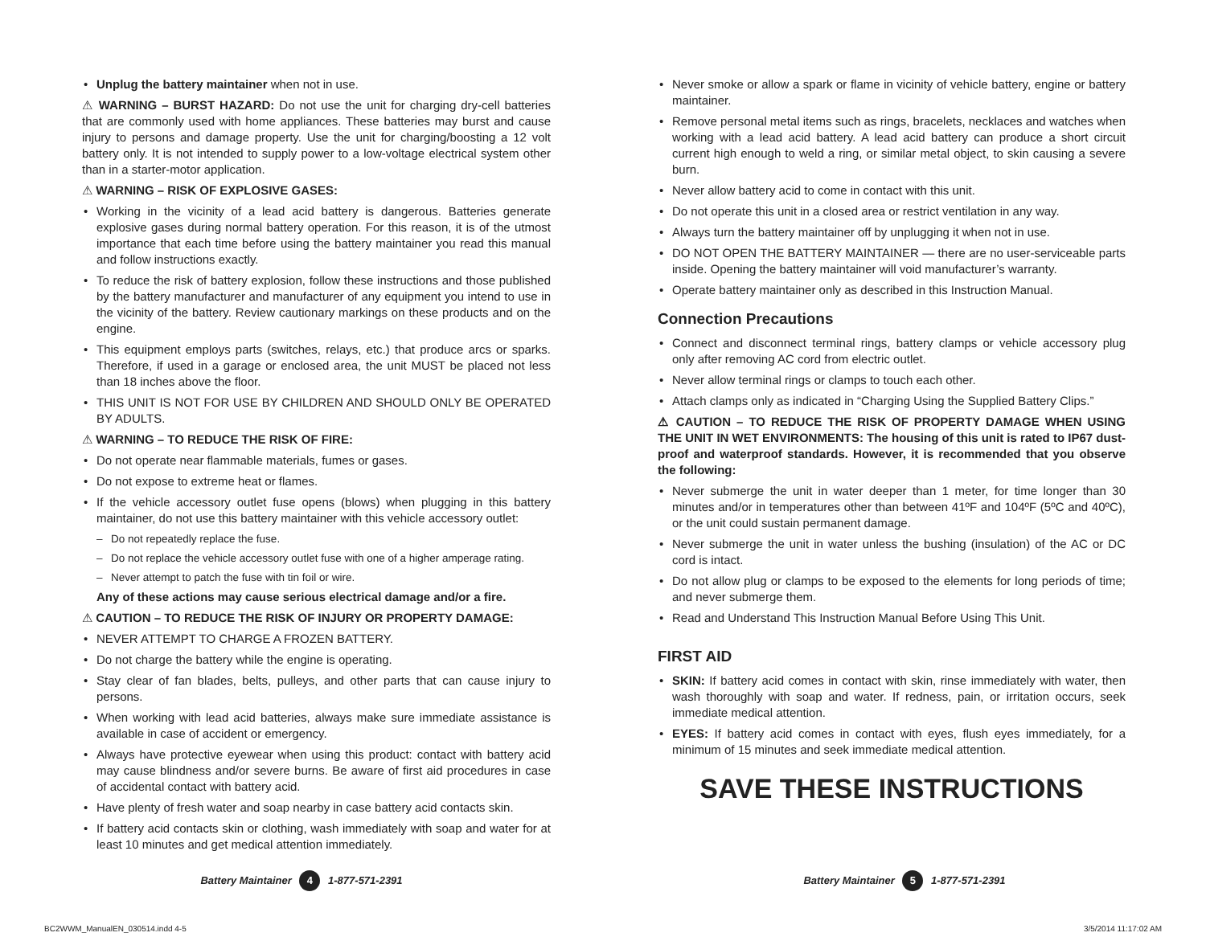• Unplug the battery maintainer when not in use.
⚠ WARNING – BURST HAZARD: Do not use the unit for charging dry-cell batteries that are commonly used with home appliances. These batteries may burst and cause injury to persons and damage property. Use the unit for charging/boosting a 12 volt battery only. It is not intended to supply power to a low-voltage electrical system other than in a starter-motor application.
⚠ WARNING – RISK OF EXPLOSIVE GASES:
• Working in the vicinity of a lead acid battery is dangerous. Batteries generate explosive gases during normal battery operation. For this reason, it is of the utmost importance that each time before using the battery maintainer you read this manual and follow instructions exactly.
• To reduce the risk of battery explosion, follow these instructions and those published by the battery manufacturer and manufacturer of any equipment you intend to use in the vicinity of the battery. Review cautionary markings on these products and on the engine.
• This equipment employs parts (switches, relays, etc.) that produce arcs or sparks. Therefore, if used in a garage or enclosed area, the unit MUST be placed not less than 18 inches above the floor.
• THIS UNIT IS NOT FOR USE BY CHILDREN AND SHOULD ONLY BE OPERATED BY ADULTS.
⚠ WARNING – TO REDUCE THE RISK OF FIRE:
• Do not operate near flammable materials, fumes or gases.
• Do not expose to extreme heat or flames.
• If the vehicle accessory outlet fuse opens (blows) when plugging in this battery maintainer, do not use this battery maintainer with this vehicle accessory outlet:
– Do not repeatedly replace the fuse.
– Do not replace the vehicle accessory outlet fuse with one of a higher amperage rating.
– Never attempt to patch the fuse with tin foil or wire.
Any of these actions may cause serious electrical damage and/or a fire.
⚠ CAUTION – TO REDUCE THE RISK OF INJURY OR PROPERTY DAMAGE:
• NEVER ATTEMPT TO CHARGE A FROZEN BATTERY.
• Do not charge the battery while the engine is operating.
• Stay clear of fan blades, belts, pulleys, and other parts that can cause injury to persons.
• When working with lead acid batteries, always make sure immediate assistance is available in case of accident or emergency.
• Always have protective eyewear when using this product: contact with battery acid may cause blindness and/or severe burns. Be aware of first aid procedures in case of accidental contact with battery acid.
• Have plenty of fresh water and soap nearby in case battery acid contacts skin.
• If battery acid contacts skin or clothing, wash immediately with soap and water for at least 10 minutes and get medical attention immediately.
• Never smoke or allow a spark or flame in vicinity of vehicle battery, engine or battery maintainer.
• Remove personal metal items such as rings, bracelets, necklaces and watches when working with a lead acid battery. A lead acid battery can produce a short circuit current high enough to weld a ring, or similar metal object, to skin causing a severe burn.
• Never allow battery acid to come in contact with this unit.
• Do not operate this unit in a closed area or restrict ventilation in any way.
• Always turn the battery maintainer off by unplugging it when not in use.
• DO NOT OPEN THE BATTERY MAINTAINER — there are no user-serviceable parts inside. Opening the battery maintainer will void manufacturer’s warranty.
• Operate battery maintainer only as described in this Instruction Manual.
Connection Precautions
• Connect and disconnect terminal rings, battery clamps or vehicle accessory plug only after removing AC cord from electric outlet.
• Never allow terminal rings or clamps to touch each other.
• Attach clamps only as indicated in “Charging Using the Supplied Battery Clips.”
⚠ CAUTION – TO REDUCE THE RISK OF PROPERTY DAMAGE WHEN USING THE UNIT IN WET ENVIRONMENTS: The housing of this unit is rated to IP67 dust-proof and waterproof standards. However, it is recommended that you observe the following:
• Never submerge the unit in water deeper than 1 meter, for time longer than 30 minutes and/or in temperatures other than between 41ºF and 104ºF (5ºC and 40ºC), or the unit could sustain permanent damage.
• Never submerge the unit in water unless the bushing (insulation) of the AC or DC cord is intact.
• Do not allow plug or clamps to be exposed to the elements for long periods of time; and never submerge them.
• Read and Understand This Instruction Manual Before Using This Unit.
FIRST AID
• SKIN: If battery acid comes in contact with skin, rinse immediately with water, then wash thoroughly with soap and water. If redness, pain, or irritation occurs, seek immediate medical attention.
• EYES: If battery acid comes in contact with eyes, flush eyes immediately, for a minimum of 15 minutes and seek immediate medical attention.
SAVE THESE INSTRUCTIONS
Battery Maintainer 4 1-877-571-2391 Battery Maintainer 5 1-877-571-2391
BC2WWM_ManualEN_030514.indd 4-5 3/5/2014 11:17:02 AM